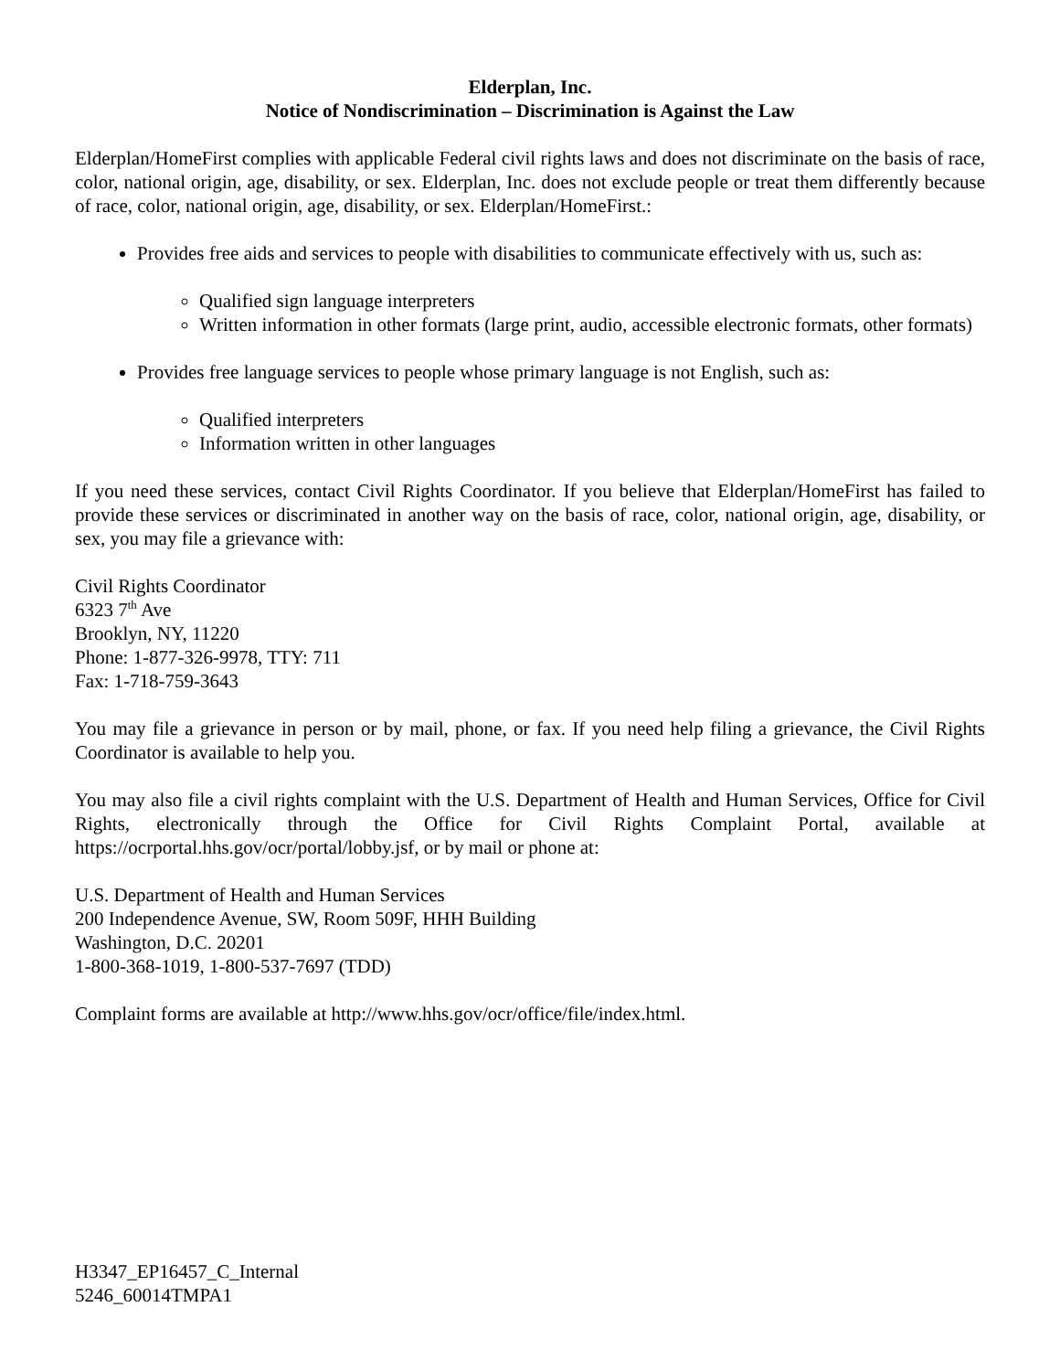Elderplan, Inc.
Notice of Nondiscrimination – Discrimination is Against the Law
Elderplan/HomeFirst complies with applicable Federal civil rights laws and does not discriminate on the basis of race, color, national origin, age, disability, or sex. Elderplan, Inc. does not exclude people or treat them differently because of race, color, national origin, age, disability, or sex. Elderplan/HomeFirst.:
Provides free aids and services to people with disabilities to communicate effectively with us, such as:
Qualified sign language interpreters
Written information in other formats (large print, audio, accessible electronic formats, other formats)
Provides free language services to people whose primary language is not English, such as:
Qualified interpreters
Information written in other languages
If you need these services, contact Civil Rights Coordinator. If you believe that Elderplan/HomeFirst has failed to provide these services or discriminated in another way on the basis of race, color, national origin, age, disability, or sex, you may file a grievance with:
Civil Rights Coordinator
6323 7<sup>th</sup> Ave
Brooklyn, NY, 11220
Phone: 1-877-326-9978, TTY: 711
Fax: 1-718-759-3643
You may file a grievance in person or by mail, phone, or fax. If you need help filing a grievance, the Civil Rights Coordinator is available to help you.
You may also file a civil rights complaint with the U.S. Department of Health and Human Services, Office for Civil Rights, electronically through the Office for Civil Rights Complaint Portal, available at https://ocrportal.hhs.gov/ocr/portal/lobby.jsf, or by mail or phone at:
U.S. Department of Health and Human Services
200 Independence Avenue, SW, Room 509F, HHH Building
Washington, D.C. 20201
1-800-368-1019, 1-800-537-7697 (TDD)
Complaint forms are available at http://www.hhs.gov/ocr/office/file/index.html.
H3347_EP16457_C_Internal
5246_60014TMPA1